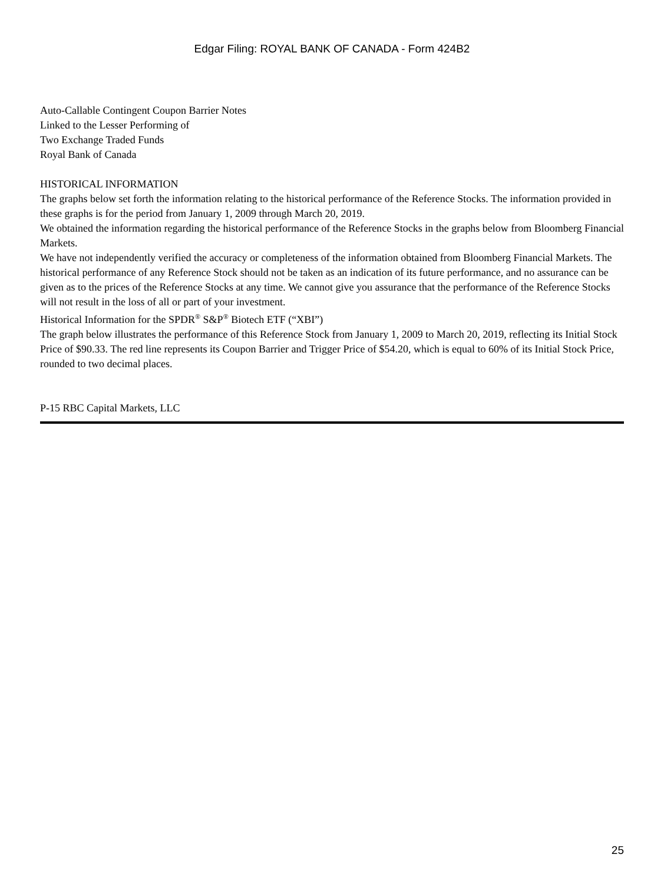Edgar Filing: ROYAL BANK OF CANADA - Form 424B2
Auto-Callable Contingent Coupon Barrier Notes
Linked to the Lesser Performing of
Two Exchange Traded Funds
Royal Bank of Canada
HISTORICAL INFORMATION
The graphs below set forth the information relating to the historical performance of the Reference Stocks. The information provided in these graphs is for the period from January 1, 2009 through March 20, 2019.
We obtained the information regarding the historical performance of the Reference Stocks in the graphs below from Bloomberg Financial Markets.
We have not independently verified the accuracy or completeness of the information obtained from Bloomberg Financial Markets. The historical performance of any Reference Stock should not be taken as an indication of its future performance, and no assurance can be given as to the prices of the Reference Stocks at any time. We cannot give you assurance that the performance of the Reference Stocks will not result in the loss of all or part of your investment.
Historical Information for the SPDR<sup>®</sup> S&P<sup>®</sup> Biotech ETF (“XBI”)
The graph below illustrates the performance of this Reference Stock from January 1, 2009 to March 20, 2019, reflecting its Initial Stock Price of $90.33. The red line represents its Coupon Barrier and Trigger Price of $54.20, which is equal to 60% of its Initial Stock Price, rounded to two decimal places.
P-15 RBC Capital Markets, LLC
25